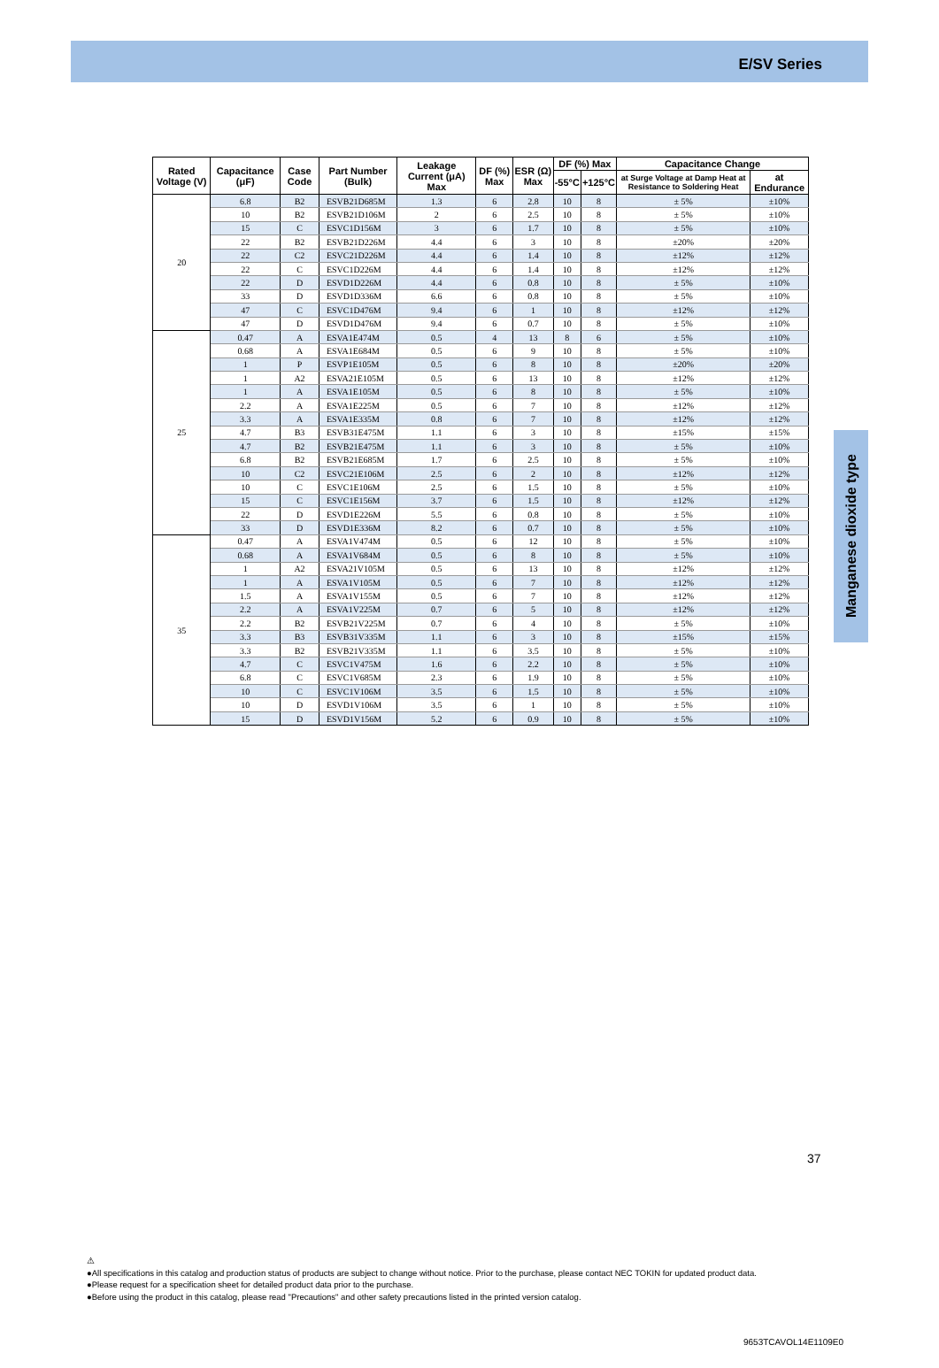E/SV Series
Manganese dioxide type
| Rated Voltage (V) | Capacitance (μF) | Case Code | Part Number (Bulk) | Leakage Current (μA) Max | DF (%) Max | ESR (Ω) Max | DF (%) Max | | Capacitance Change | |
| --- | --- | --- | --- | --- | --- | --- | --- | --- | --- | --- |
| | | | | | | | -55°C | +125°C | at Surge Voltage at Damp Heat at Resistance to Soldering Heat | at Endurance |
| 20 | 6.8 | B2 | ESVB21D685M | 1.3 | 6 | 2.8 | 10 | 8 | ± 5% | ±10% |
| | 10 | B2 | ESVB21D106M | 2 | 6 | 2.5 | 10 | 8 | ± 5% | ±10% |
| | 15 | C | ESVC1D156M | 3 | 6 | 1.7 | 10 | 8 | ± 5% | ±10% |
| | 22 | B2 | ESVB21D226M | 4.4 | 6 | 3 | 10 | 8 | ±20% | ±20% |
| | 22 | C2 | ESVC21D226M | 4.4 | 6 | 1.4 | 10 | 8 | ±12% | ±12% |
| | 22 | C | ESVC1D226M | 4.4 | 6 | 1.4 | 10 | 8 | ±12% | ±12% |
| | 22 | D | ESVD1D226M | 4.4 | 6 | 0.8 | 10 | 8 | ± 5% | ±10% |
| | 33 | D | ESVD1D336M | 6.6 | 6 | 0.8 | 10 | 8 | ± 5% | ±10% |
| | 47 | C | ESVC1D476M | 9.4 | 6 | 1 | 10 | 8 | ±12% | ±12% |
| | 47 | D | ESVD1D476M | 9.4 | 6 | 0.7 | 10 | 8 | ± 5% | ±10% |
| 25 | 0.47 | A | ESVA1E474M | 0.5 | 4 | 13 | 8 | 6 | ± 5% | ±10% |
| | 0.68 | A | ESVA1E684M | 0.5 | 6 | 9 | 10 | 8 | ± 5% | ±10% |
| | 1 | P | ESVP1E105M | 0.5 | 6 | 8 | 10 | 8 | ±20% | ±20% |
| | 1 | A2 | ESVA21E105M | 0.5 | 6 | 13 | 10 | 8 | ±12% | ±12% |
| | 1 | A | ESVA1E105M | 0.5 | 6 | 8 | 10 | 8 | ± 5% | ±10% |
| | 2.2 | A | ESVA1E225M | 0.5 | 6 | 7 | 10 | 8 | ±12% | ±12% |
| | 3.3 | A | ESVA1E335M | 0.8 | 6 | 7 | 10 | 8 | ±12% | ±12% |
| | 4.7 | B3 | ESVB31E475M | 1.1 | 6 | 3 | 10 | 8 | ±15% | ±15% |
| | 4.7 | B2 | ESVB21E475M | 1.1 | 6 | 3 | 10 | 8 | ± 5% | ±10% |
| | 6.8 | B2 | ESVB21E685M | 1.7 | 6 | 2.5 | 10 | 8 | ± 5% | ±10% |
| | 10 | C2 | ESVC21E106M | 2.5 | 6 | 2 | 10 | 8 | ±12% | ±12% |
| | 10 | C | ESVC1E106M | 2.5 | 6 | 1.5 | 10 | 8 | ± 5% | ±10% |
| | 15 | C | ESVC1E156M | 3.7 | 6 | 1.5 | 10 | 8 | ±12% | ±12% |
| | 22 | D | ESVD1E226M | 5.5 | 6 | 0.8 | 10 | 8 | ± 5% | ±10% |
| | 33 | D | ESVD1E336M | 8.2 | 6 | 0.7 | 10 | 8 | ± 5% | ±10% |
| 35 | 0.47 | A | ESVA1V474M | 0.5 | 6 | 12 | 10 | 8 | ± 5% | ±10% |
| | 0.68 | A | ESVA1V684M | 0.5 | 6 | 8 | 10 | 8 | ± 5% | ±10% |
| | 1 | A2 | ESVA21V105M | 0.5 | 6 | 13 | 10 | 8 | ±12% | ±12% |
| | 1 | A | ESVA1V105M | 0.5 | 6 | 7 | 10 | 8 | ±12% | ±12% |
| | 1.5 | A | ESVA1V155M | 0.5 | 6 | 7 | 10 | 8 | ±12% | ±12% |
| | 2.2 | A | ESVA1V225M | 0.7 | 6 | 5 | 10 | 8 | ±12% | ±12% |
| | 2.2 | B2 | ESVB21V225M | 0.7 | 6 | 4 | 10 | 8 | ± 5% | ±10% |
| | 3.3 | B3 | ESVB31V335M | 1.1 | 6 | 3 | 10 | 8 | ±15% | ±15% |
| | 3.3 | B2 | ESVB21V335M | 1.1 | 6 | 3.5 | 10 | 8 | ± 5% | ±10% |
| | 4.7 | C | ESVC1V475M | 1.6 | 6 | 2.2 | 10 | 8 | ± 5% | ±10% |
| | 6.8 | C | ESVC1V685M | 2.3 | 6 | 1.9 | 10 | 8 | ± 5% | ±10% |
| | 10 | C | ESVC1V106M | 3.5 | 6 | 1.5 | 10 | 8 | ± 5% | ±10% |
| | 10 | D | ESVD1V106M | 3.5 | 6 | 1 | 10 | 8 | ± 5% | ±10% |
| | 15 | D | ESVD1V156M | 5.2 | 6 | 0.9 | 10 | 8 | ± 5% | ±10% |
37
⚠
●All specifications in this catalog and production status of products are subject to change without notice. Prior to the purchase, please contact NEC TOKIN for updated product data.
●Please request for a specification sheet for detailed product data prior to the purchase.
●Before using the product in this catalog, please read "Precautions" and other safety precautions listed in the printed version catalog.
9653TCAVOL14E1109E0